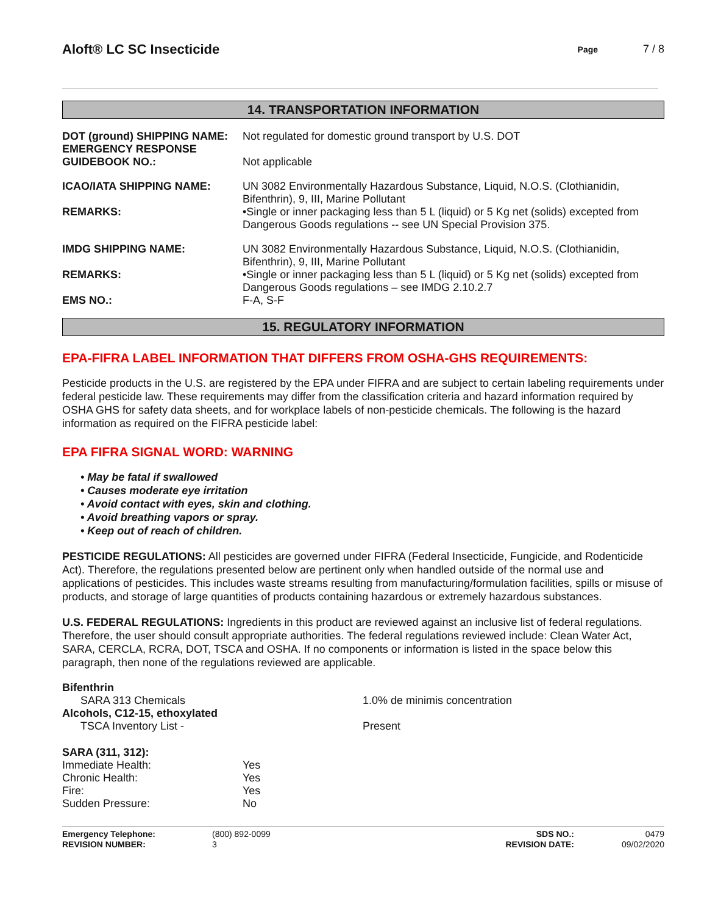Aloft® LC SC Insecticide
Page 7 / 8
14. TRANSPORTATION INFORMATION
| DOT (ground) SHIPPING NAME: | Not regulated for domestic ground transport by U.S. DOT |
| EMERGENCY RESPONSE GUIDEBOOK NO.: | Not applicable |
| ICAO/IATA SHIPPING NAME: | UN 3082 Environmentally Hazardous Substance, Liquid, N.O.S. (Clothianidin, Bifenthrin), 9, III, Marine Pollutant |
| REMARKS: | •Single or inner packaging less than 5 L (liquid) or 5 Kg net (solids) excepted from Dangerous Goods regulations -- see UN Special Provision 375. |
| IMDG SHIPPING NAME: | UN 3082 Environmentally Hazardous Substance, Liquid, N.O.S. (Clothianidin, Bifenthrin), 9, III, Marine Pollutant |
| REMARKS: | •Single or inner packaging less than 5 L (liquid) or 5 Kg net (solids) excepted from Dangerous Goods regulations – see IMDG 2.10.2.7 |
| EMS NO.: | F-A, S-F |
15. REGULATORY INFORMATION
EPA-FIFRA LABEL INFORMATION THAT DIFFERS FROM OSHA-GHS REQUIREMENTS:
Pesticide products in the U.S. are registered by the EPA under FIFRA and are subject to certain labeling requirements under federal pesticide law. These requirements may differ from the classification criteria and hazard information required by OSHA GHS for safety data sheets, and for workplace labels of non-pesticide chemicals. The following is the hazard information as required on the FIFRA pesticide label:
EPA FIFRA SIGNAL WORD: WARNING
• May be fatal if swallowed
• Causes moderate eye irritation
• Avoid contact with eyes, skin and clothing.
• Avoid breathing vapors or spray.
• Keep out of reach of children.
PESTICIDE REGULATIONS: All pesticides are governed under FIFRA (Federal Insecticide, Fungicide, and Rodenticide Act). Therefore, the regulations presented below are pertinent only when handled outside of the normal use and applications of pesticides. This includes waste streams resulting from manufacturing/formulation facilities, spills or misuse of products, and storage of large quantities of products containing hazardous or extremely hazardous substances.
U.S. FEDERAL REGULATIONS: Ingredients in this product are reviewed against an inclusive list of federal regulations. Therefore, the user should consult appropriate authorities. The federal regulations reviewed include: Clean Water Act, SARA, CERCLA, RCRA, DOT, TSCA and OSHA. If no components or information is listed in the space below this paragraph, then none of the regulations reviewed are applicable.
| Bifenthrin | |
| SARA 313 Chemicals | 1.0% de minimis concentration |
| Alcohols, C12-15, ethoxylated | |
| TSCA Inventory List - | Present |
| SARA (311, 312): | |
| Immediate Health: | Yes |
| Chronic Health: | Yes |
| Fire: | Yes |
| Sudden Pressure: | No |
| Emergency Telephone: | (800) 892-0099 | SDS NO.: | 0479 |
| REVISION NUMBER: | 3 | REVISION DATE: | 09/02/2020 |